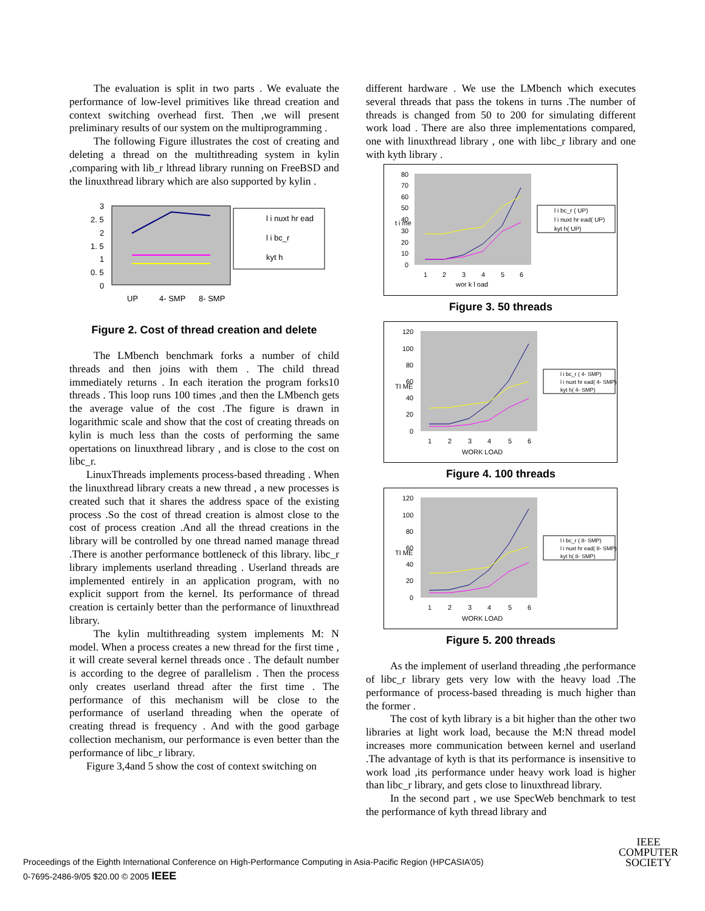The evaluation is split in two parts . We evaluate the performance of low-level primitives like thread creation and context switching overhead first. Then ,we will present preliminary results of our system on the multiprogramming .
The following Figure illustrates the cost of creating and deleting a thread on the multithreading system in kylin ,comparing with lib_r lthread library running on FreeBSD and the linuxthread library which are also supported by kylin .
3
2. 5
2
1. 5
1
0. 5
0
UP
4- SMP
8- SMP
l i nuxt hr ead
l i bc_r
kyt h
Figure 2. Cost of thread creation and delete
The LMbench benchmark forks a number of child threads and then joins with them . The child thread immediately returns . In each iteration the program forks10 threads . This loop runs 100 times ,and then the LMbench gets the average value of the cost .The figure is drawn in logarithmic scale and show that the cost of creating threads on kylin is much less than the costs of performing the same opertations on linuxthread library , and is close to the cost on libc_r.
LinuxThreads implements process-based threading . When the linuxthread library creats a new thread , a new processes is created such that it shares the address space of the existing process .So the cost of thread creation is almost close to the cost of process creation .And all the thread creations in the library will be controlled by one thread named manage thread .There is another performance bottleneck of this library. libc_r library implements userland threading . Userland threads are implemented entirely in an application program, with no explicit support from the kernel. Its performance of thread creation is certainly better than the performance of linuxthread library.
The kylin multithreading system implements M: N model. When a process creates a new thread for the first time , it will create several kernel threads once . The default number is according to the degree of parallelism . Then the process only creates userland thread after the first time . The performance of this mechanism will be close to the performance of userland threading when the operate of creating thread is frequency . And with the good garbage collection mechanism, our performance is even better than the performance of libc_r library.
Figure 3,4and 5 show the cost of context switching on
different hardware . We use the LMbench which executes several threads that pass the tokens in turns .The number of threads is changed from 50 to 200 for simulating different work load . There are also three implementations compared, one with linuxthread library , one with libc_r library and one with kyth library .
80
70
60
50
40
30
20
10
0
t i me
1
2
3
4
5
6
wor k l oad
l i bc_r ( UP)
l i nuxt hr ead( UP)
kyt h( UP)
Figure 3. 50 threads
120
100
80
60
40
20
0
TI ME
1
2
3
4
5
6
WORK LOAD
l i bc_r ( 4- SMP)
l i nuxt hr ead( 4- SMP)
kyt h( 4- SMP)
Figure 4. 100 threads
120
100
80
60
40
20
0
TI ME
1
2
3
4
5
6
WORK LOAD
l i bc_r ( 8- SMP)
l i nuxt hr ead( 8- SMP)
kyt h( 8- SMP)
Figure 5. 200 threads
As the implement of userland threading ,the performance of libc_r library gets very low with the heavy load .The performance of process-based threading is much higher than the former .
The cost of kyth library is a bit higher than the other two libraries at light work load, because the M:N thread model increases more communication between kernel and userland .The advantage of kyth is that its performance is insensitive to work load ,its performance under heavy work load is higher than libc_r library, and gets close to linuxthread library.
In the second part , we use SpecWeb benchmark to test the performance of kyth thread library and
Proceedings of the Eighth International Conference on High-Performance Computing in Asia-Pacific Region (HPCASIA’05)
0-7695-2486-9/05 $20.00 © 2005 IEEE
IEEE
COMPUTER
SOCIETY